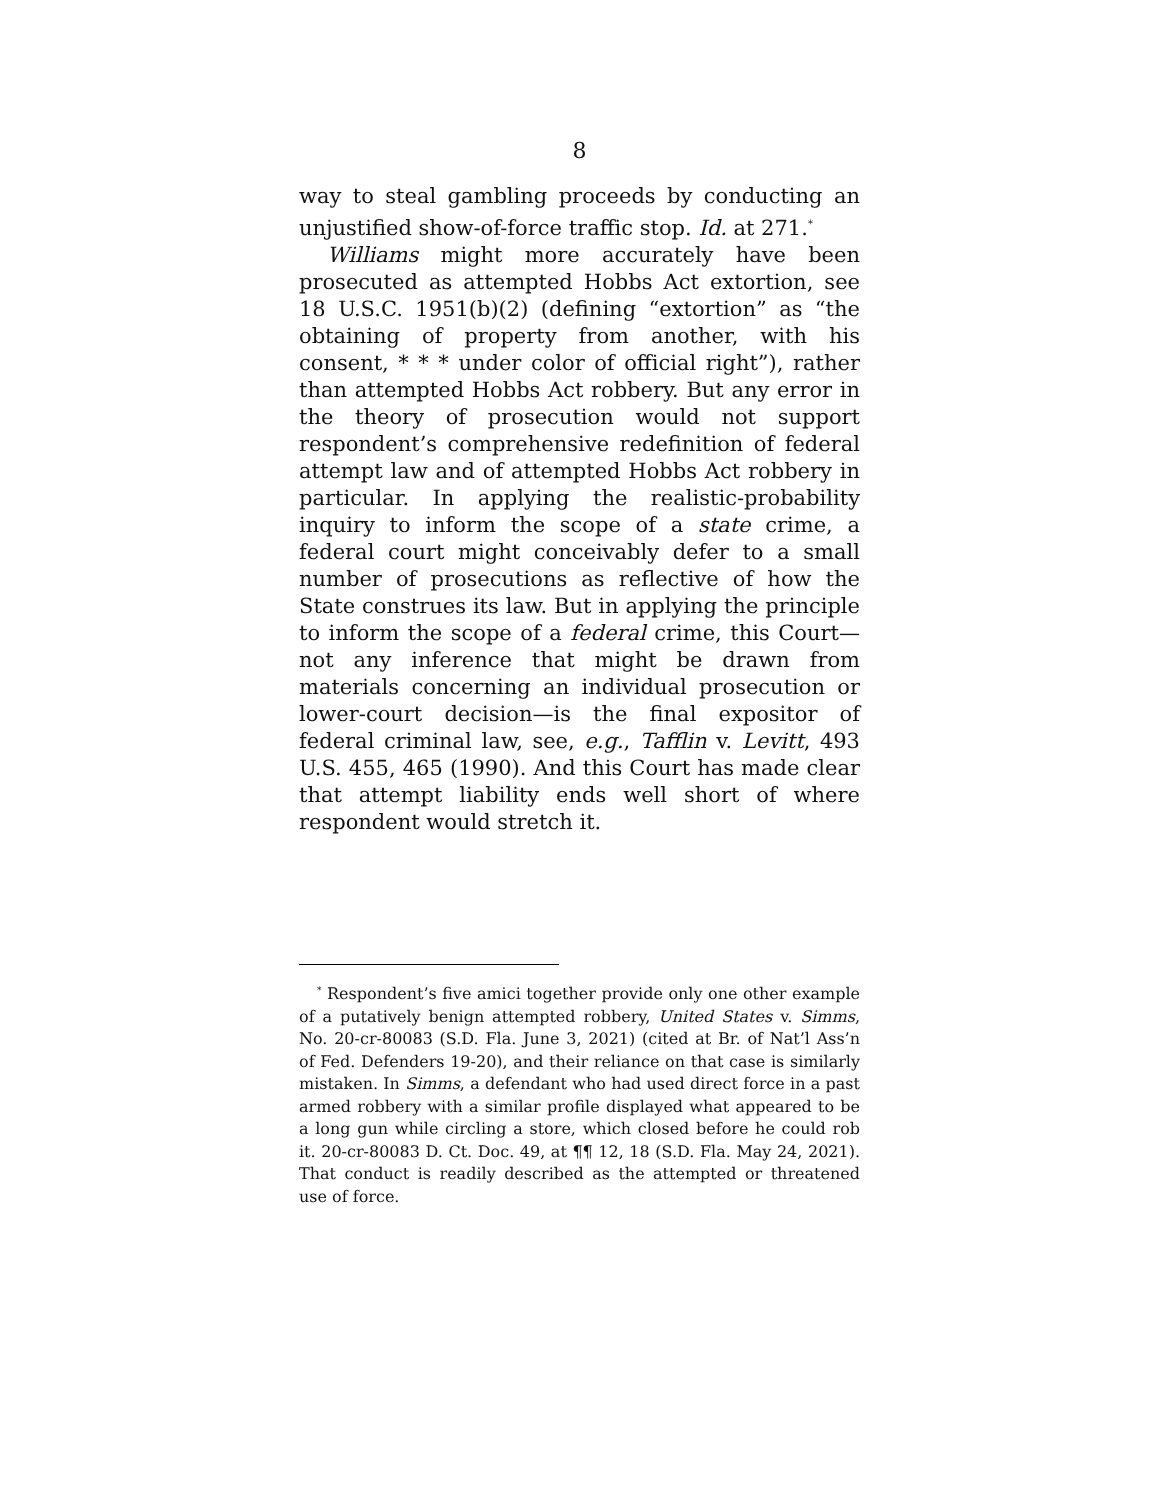8
way to steal gambling proceeds by conducting an unjustified show-of-force traffic stop. Id. at 271.<sup>*</sup>
Williams might more accurately have been prosecuted as attempted Hobbs Act extortion, see 18 U.S.C. 1951(b)(2) (defining “extortion” as “the obtaining of property from another, with his consent, * * * under color of official right”), rather than attempted Hobbs Act robbery. But any error in the theory of prosecution would not support respondent’s comprehensive redefinition of federal attempt law and of attempted Hobbs Act robbery in particular. In applying the realistic-probability inquiry to inform the scope of a state crime, a federal court might conceivably defer to a small number of prosecutions as reflective of how the State construes its law. But in applying the principle to inform the scope of a federal crime, this Court—not any inference that might be drawn from materials concerning an individual prosecution or lower-court decision—is the final expositor of federal criminal law, see, e.g., Tafflin v. Levitt, 493 U.S. 455, 465 (1990). And this Court has made clear that attempt liability ends well short of where respondent would stretch it.
<sup>*</sup> Respondent’s five amici together provide only one other example of a putatively benign attempted robbery, United States v. Simms, No. 20-cr-80083 (S.D. Fla. June 3, 2021) (cited at Br. of Nat’l Ass’n of Fed. Defenders 19-20), and their reliance on that case is similarly mistaken. In Simms, a defendant who had used direct force in a past armed robbery with a similar profile displayed what appeared to be a long gun while circling a store, which closed before he could rob it. 20-cr-80083 D. Ct. Doc. 49, at ¶¶ 12, 18 (S.D. Fla. May 24, 2021). That conduct is readily described as the attempted or threatened use of force.